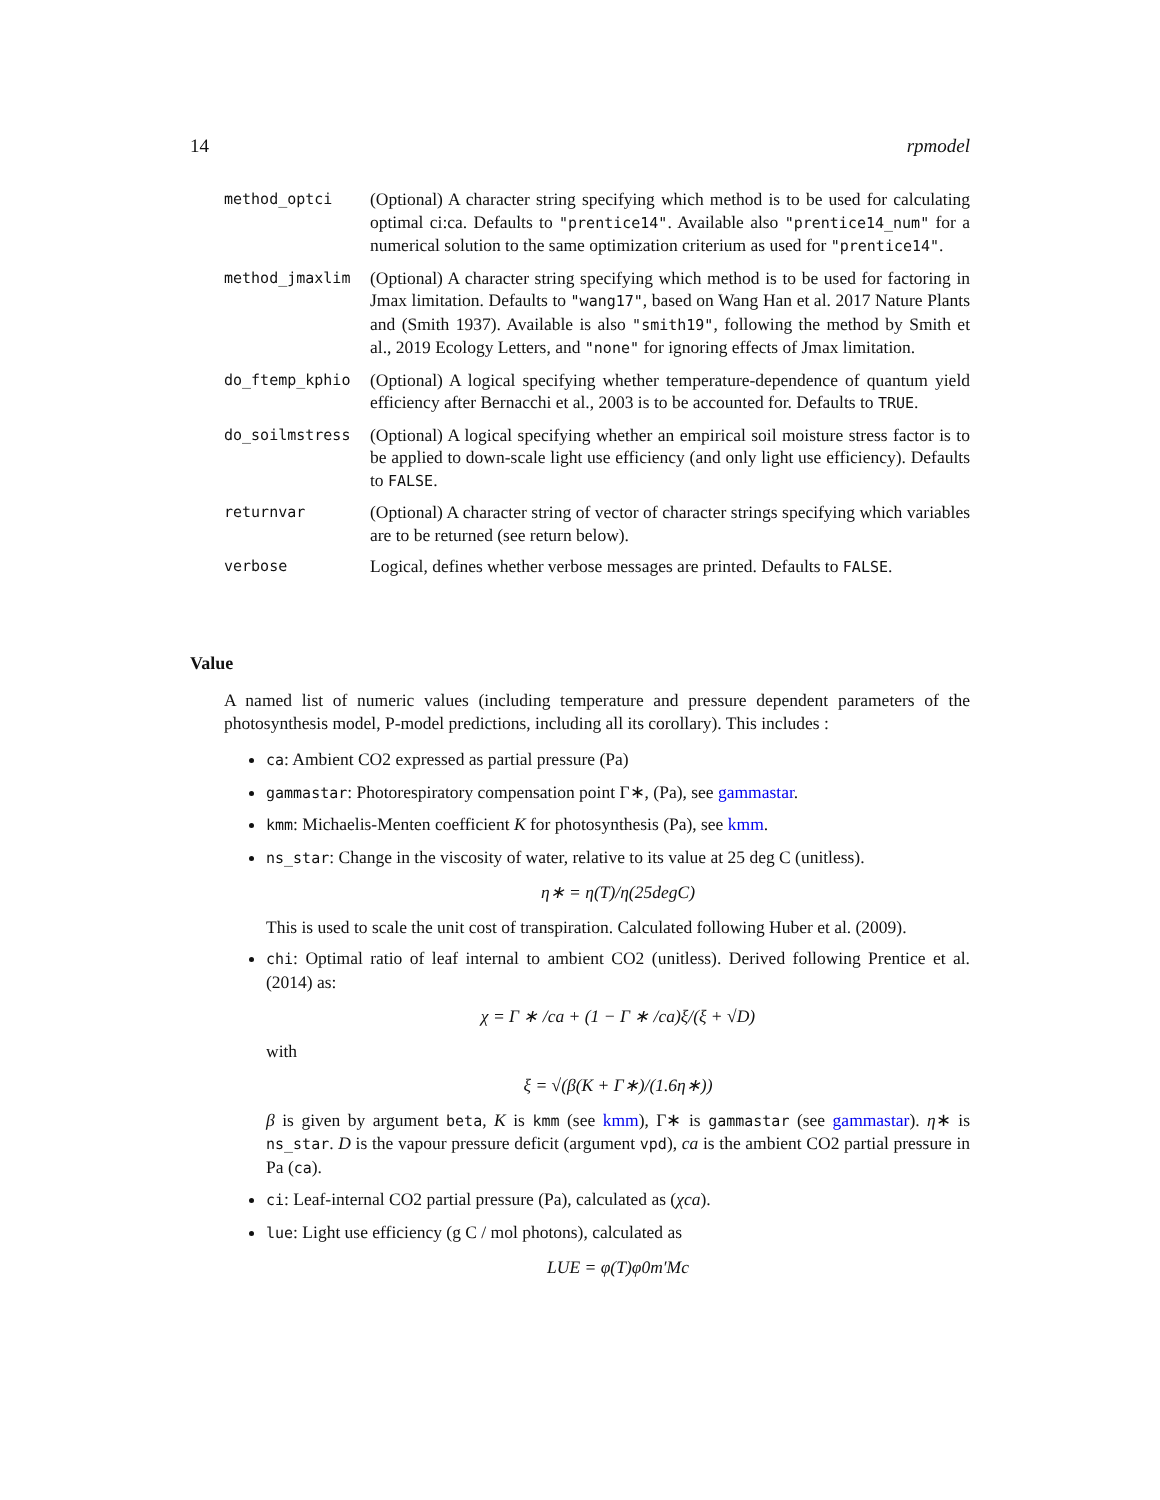14 rpmodel
method_optci
(Optional) A character string specifying which method is to be used for calculating optimal ci:ca. Defaults to "prentice14". Available also "prentice14_num" for a numerical solution to the same optimization criterium as used for "prentice14".
method_jmaxlim
(Optional) A character string specifying which method is to be used for factoring in Jmax limitation. Defaults to "wang17", based on Wang Han et al. 2017 Nature Plants and (Smith 1937). Available is also "smith19", following the method by Smith et al., 2019 Ecology Letters, and "none" for ignoring effects of Jmax limitation.
do_ftemp_kphio
(Optional) A logical specifying whether temperature-dependence of quantum yield efficiency after Bernacchi et al., 2003 is to be accounted for. Defaults to TRUE.
do_soilmstress
(Optional) A logical specifying whether an empirical soil moisture stress factor is to be applied to down-scale light use efficiency (and only light use efficiency). Defaults to FALSE.
returnvar
(Optional) A character string of vector of character strings specifying which variables are to be returned (see return below).
verbose
Logical, defines whether verbose messages are printed. Defaults to FALSE.
Value
A named list of numeric values (including temperature and pressure dependent parameters of the photosynthesis model, P-model predictions, including all its corollary). This includes :
ca: Ambient CO2 expressed as partial pressure (Pa)
gammastar: Photorespiratory compensation point Γ∗, (Pa), see gammastar.
kmm: Michaelis-Menten coefficient K for photosynthesis (Pa), see kmm.
ns_star: Change in the viscosity of water, relative to its value at 25 deg C (unitless).
η∗ = η(T)/η(25degC)
This is used to scale the unit cost of transpiration. Calculated following Huber et al. (2009).
chi: Optimal ratio of leaf internal to ambient CO2 (unitless). Derived following Prentice et al.(2014) as:
χ = Γ ∗ /ca + (1 − Γ ∗ /ca)ξ/(ξ + √D)
with
ξ = √(β(K + Γ∗)/(1.6η∗))
β is given by argument beta, K is kmm (see kmm), Γ∗ is gammastar (see gammastar). η∗ is ns_star. D is the vapour pressure deficit (argument vpd), ca is the ambient CO2 partial pressure in Pa (ca).
ci: Leaf-internal CO2 partial pressure (Pa), calculated as (χca).
lue: Light use efficiency (g C / mol photons), calculated as
LUE = φ(T)φ0m′Mc